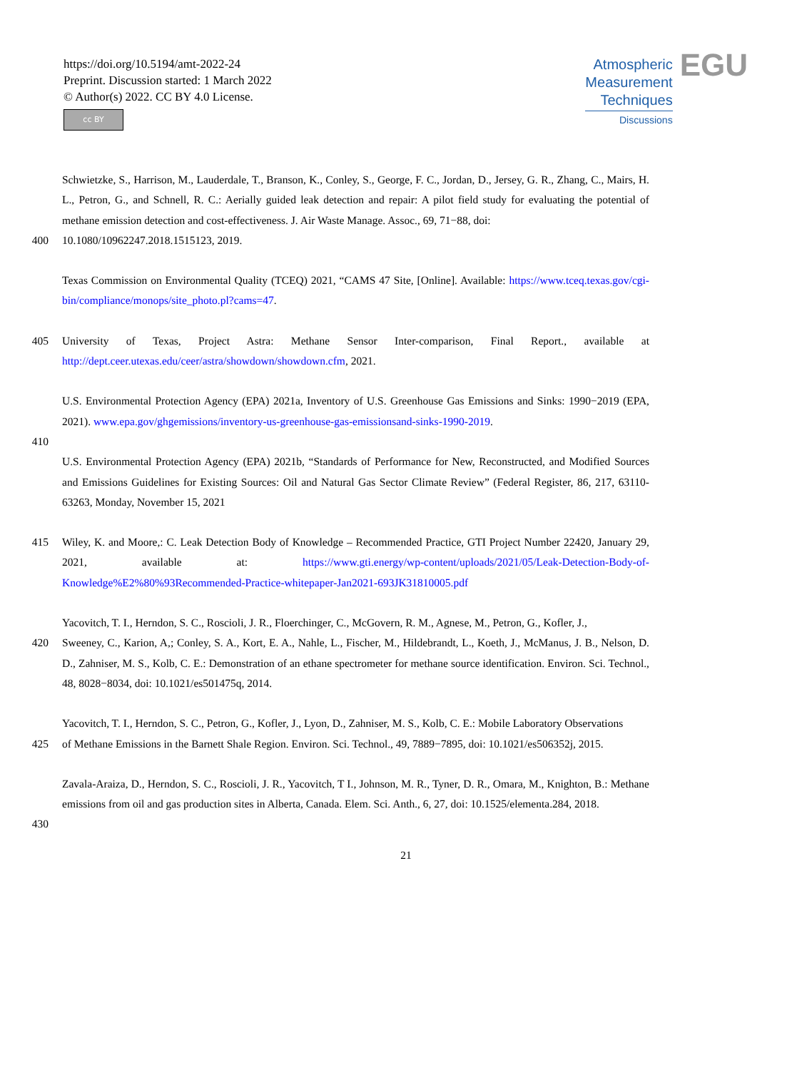https://doi.org/10.5194/amt-2022-24
Preprint. Discussion started: 1 March 2022
© Author(s) 2022. CC BY 4.0 License.
cc BY
Atmospheric
Measurement
Techniques
Discussions
EGU
Schwietzke, S., Harrison, M., Lauderdale, T., Branson, K., Conley, S., George, F. C., Jordan, D., Jersey, G. R., Zhang, C., Mairs, H. L., Petron, G., and Schnell, R. C.: Aerially guided leak detection and repair: A pilot field study for evaluating the potential of methane emission detection and cost-effectiveness. J. Air Waste Manage. Assoc., 69, 71−88, doi:
400 10.1080/10962247.2018.1515123, 2019.
Texas Commission on Environmental Quality (TCEQ) 2021, “CAMS 47 Site, [Online]. Available: https://www.tceq.texas.gov/cgi-bin/compliance/monops/site_photo.pl?cams=47.
405 University of Texas, Project Astra: Methane Sensor Inter-comparison, Final Report., available at http://dept.ceer.utexas.edu/ceer/astra/showdown/showdown.cfm, 2021.
U.S. Environmental Protection Agency (EPA) 2021a, Inventory of U.S. Greenhouse Gas Emissions and Sinks: 1990−2019 (EPA, 2021). www.epa.gov/ghgemissions/inventory-us-greenhouse-gas-emissionsand-sinks-1990-2019.
410
U.S. Environmental Protection Agency (EPA) 2021b, “Standards of Performance for New, Reconstructed, and Modified Sources and Emissions Guidelines for Existing Sources: Oil and Natural Gas Sector Climate Review” (Federal Register, 86, 217, 63110-63263, Monday, November 15, 2021
415 Wiley, K. and Moore,: C. Leak Detection Body of Knowledge – Recommended Practice, GTI Project Number 22420, January 29, 2021, available at: https://www.gti.energy/wp-content/uploads/2021/05/Leak-Detection-Body-of-Knowledge%E2%80%93Recommended-Practice-whitepaper-Jan2021-693JK31810005.pdf
Yacovitch, T. I., Herndon, S. C., Roscioli, J. R., Floerchinger, C., McGovern, R. M., Agnese, M., Petron, G., Kofler, J.,
420 Sweeney, C., Karion, A,; Conley, S. A., Kort, E. A., Nahle, L., Fischer, M., Hildebrandt, L., Koeth, J., McManus, J. B., Nelson, D. D., Zahniser, M. S., Kolb, C. E.: Demonstration of an ethane spectrometer for methane source identification. Environ. Sci. Technol., 48, 8028−8034, doi: 10.1021/es501475q, 2014.
Yacovitch, T. I., Herndon, S. C., Petron, G., Kofler, J., Lyon, D., Zahniser, M. S., Kolb, C. E.: Mobile Laboratory Observations
425 of Methane Emissions in the Barnett Shale Region. Environ. Sci. Technol., 49, 7889−7895, doi: 10.1021/es506352j, 2015.
Zavala-Araiza, D., Herndon, S. C., Roscioli, J. R., Yacovitch, T I., Johnson, M. R., Tyner, D. R., Omara, M., Knighton, B.: Methane emissions from oil and gas production sites in Alberta, Canada. Elem. Sci. Anth., 6, 27, doi: 10.1525/elementa.284, 2018.
430
21